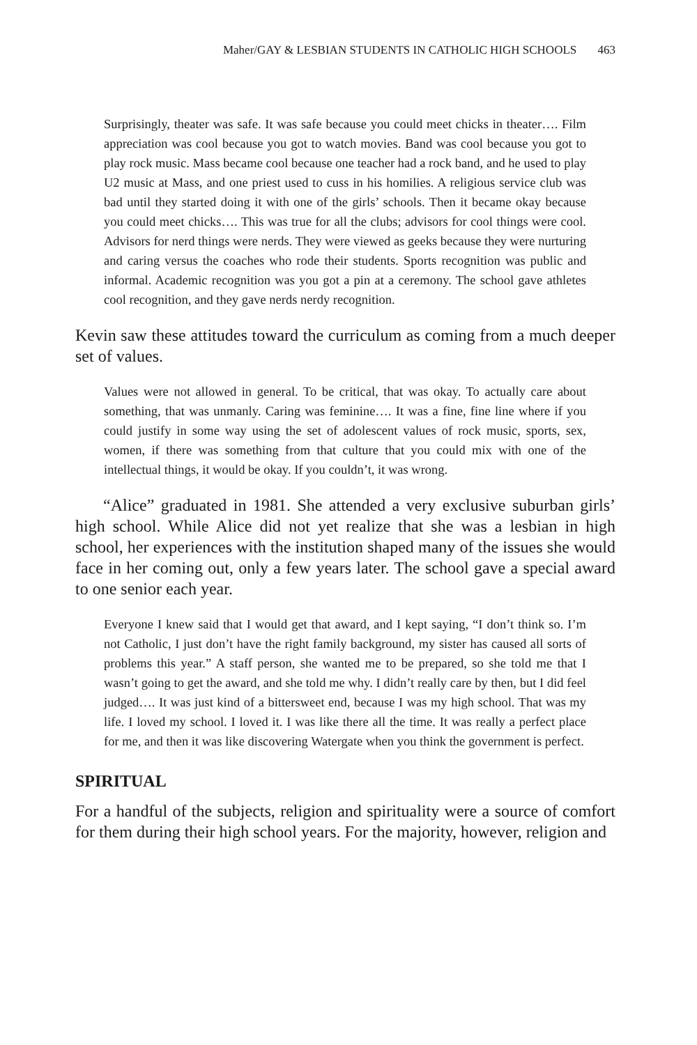Maher/GAY & LESBIAN STUDENTS IN CATHOLIC HIGH SCHOOLS 463
Surprisingly, theater was safe. It was safe because you could meet chicks in theater…. Film appreciation was cool because you got to watch movies. Band was cool because you got to play rock music. Mass became cool because one teacher had a rock band, and he used to play U2 music at Mass, and one priest used to cuss in his homilies. A religious service club was bad until they started doing it with one of the girls’ schools. Then it became okay because you could meet chicks…. This was true for all the clubs; advisors for cool things were cool. Advisors for nerd things were nerds. They were viewed as geeks because they were nurturing and caring versus the coaches who rode their students. Sports recognition was public and informal. Academic recognition was you got a pin at a ceremony. The school gave athletes cool recognition, and they gave nerds nerdy recognition.
Kevin saw these attitudes toward the curriculum as coming from a much deeper set of values.
Values were not allowed in general. To be critical, that was okay. To actually care about something, that was unmanly. Caring was feminine…. It was a fine, fine line where if you could justify in some way using the set of adolescent values of rock music, sports, sex, women, if there was something from that culture that you could mix with one of the intellectual things, it would be okay. If you couldn’t, it was wrong.
“Alice” graduated in 1981. She attended a very exclusive suburban girls’ high school. While Alice did not yet realize that she was a lesbian in high school, her experiences with the institution shaped many of the issues she would face in her coming out, only a few years later. The school gave a special award to one senior each year.
Everyone I knew said that I would get that award, and I kept saying, “I don’t think so. I’m not Catholic, I just don’t have the right family background, my sister has caused all sorts of problems this year.” A staff person, she wanted me to be prepared, so she told me that I wasn’t going to get the award, and she told me why. I didn’t really care by then, but I did feel judged…. It was just kind of a bittersweet end, because I was my high school. That was my life. I loved my school. I loved it. I was like there all the time. It was really a perfect place for me, and then it was like discovering Watergate when you think the government is perfect.
SPIRITUAL
For a handful of the subjects, religion and spirituality were a source of comfort for them during their high school years. For the majority, however, religion and